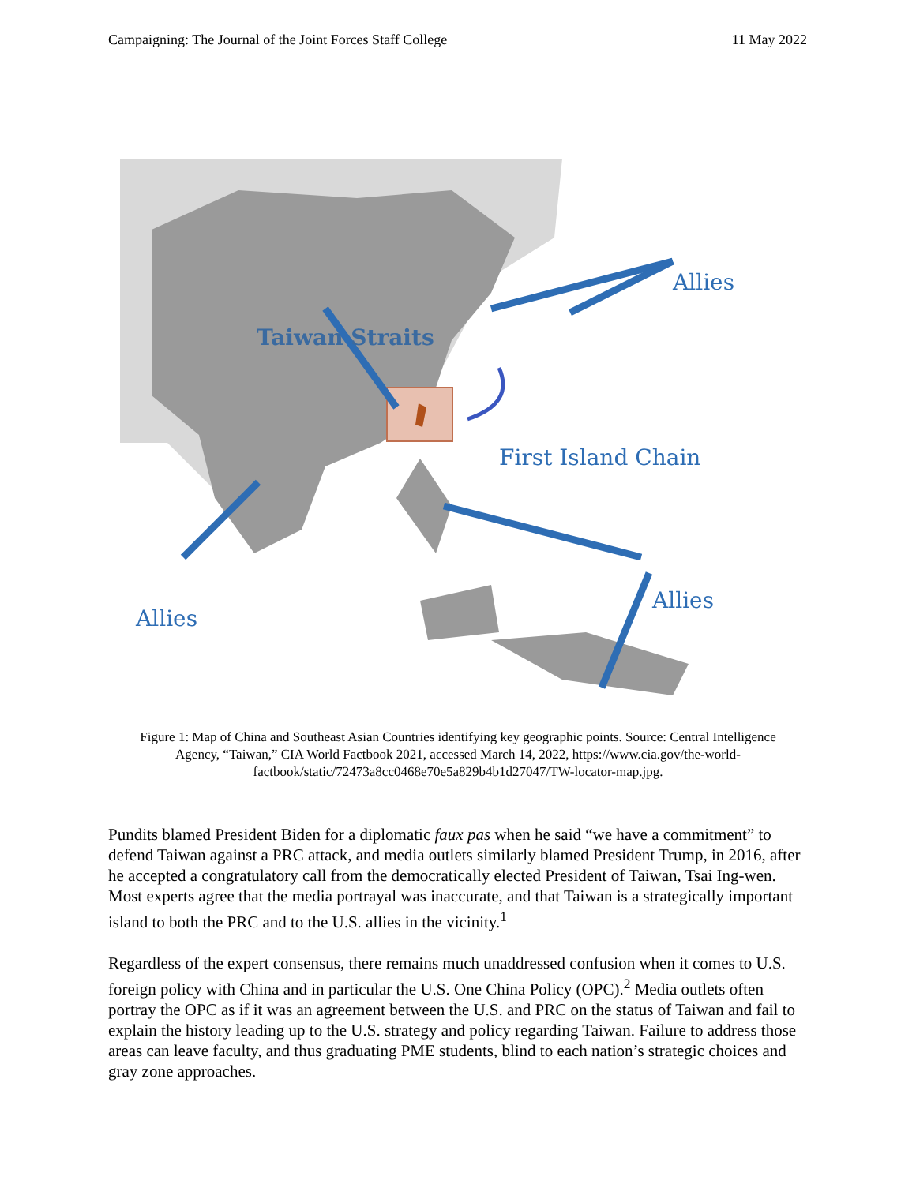Campaigning: The Journal of the Joint Forces Staff College 11 May 2022
Allies
Taiwan Straits
First Island Chain
Allies
Allies
Figure 1: Map of China and Southeast Asian Countries identifying key geographic points. Source: Central Intelligence Agency, “Taiwan,” CIA World Factbook 2021, accessed March 14, 2022, https://www.cia.gov/the-world-factbook/static/72473a8cc0468e70e5a829b4b1d27047/TW-locator-map.jpg.
Pundits blamed President Biden for a diplomatic faux pas when he said “we have a commitment” to defend Taiwan against a PRC attack, and media outlets similarly blamed President Trump, in 2016, after he accepted a congratulatory call from the democratically elected President of Taiwan, Tsai Ing-wen. Most experts agree that the media portrayal was inaccurate, and that Taiwan is a strategically important island to both the PRC and to the U.S. allies in the vicinity.<sup>1</sup>
Regardless of the expert consensus, there remains much unaddressed confusion when it comes to U.S. foreign policy with China and in particular the U.S. One China Policy (OPC).<sup>2</sup> Media outlets often portray the OPC as if it was an agreement between the U.S. and PRC on the status of Taiwan and fail to explain the history leading up to the U.S. strategy and policy regarding Taiwan. Failure to address those areas can leave faculty, and thus graduating PME students, blind to each nation’s strategic choices and gray zone approaches.